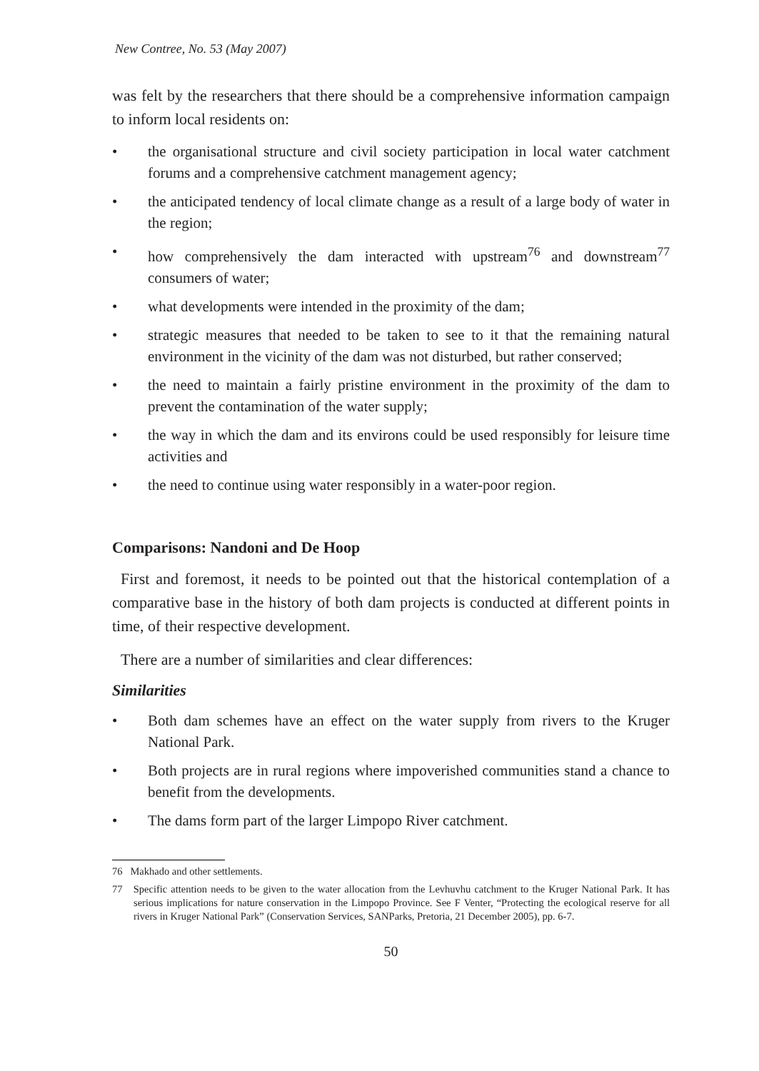New Contree, No. 53 (May 2007)
was felt by the researchers that there should be a comprehensive information campaign to inform local residents on:
• the organisational structure and civil society participation in local water catchment forums and a comprehensive catchment management agency;
• the anticipated tendency of local climate change as a result of a large body of water in the region;
• how comprehensively the dam interacted with upstream<sup>76</sup> and downstream<sup>77</sup> consumers of water;
• what developments were intended in the proximity of the dam;
• strategic measures that needed to be taken to see to it that the remaining natural environment in the vicinity of the dam was not disturbed, but rather conserved;
• the need to maintain a fairly pristine environment in the proximity of the dam to prevent the contamination of the water supply;
• the way in which the dam and its environs could be used responsibly for leisure time activities and
• the need to continue using water responsibly in a water-poor region.
Comparisons: Nandoni and De Hoop
First and foremost, it needs to be pointed out that the historical contemplation of a comparative base in the history of both dam projects is conducted at different points in time, of their respective development.
There are a number of similarities and clear differences:
Similarities
• Both dam schemes have an effect on the water supply from rivers to the Kruger National Park.
• Both projects are in rural regions where impoverished communities stand a chance to benefit from the developments.
• The dams form part of the larger Limpopo River catchment.
76 Makhado and other settlements.
77 Specific attention needs to be given to the water allocation from the Levhuvhu catchment to the Kruger National Park. It has serious implications for nature conservation in the Limpopo Province. See F Venter, “Protecting the ecological reserve for all rivers in Kruger National Park” (Conservation Services, SANParks, Pretoria, 21 December 2005), pp. 6-7.
50